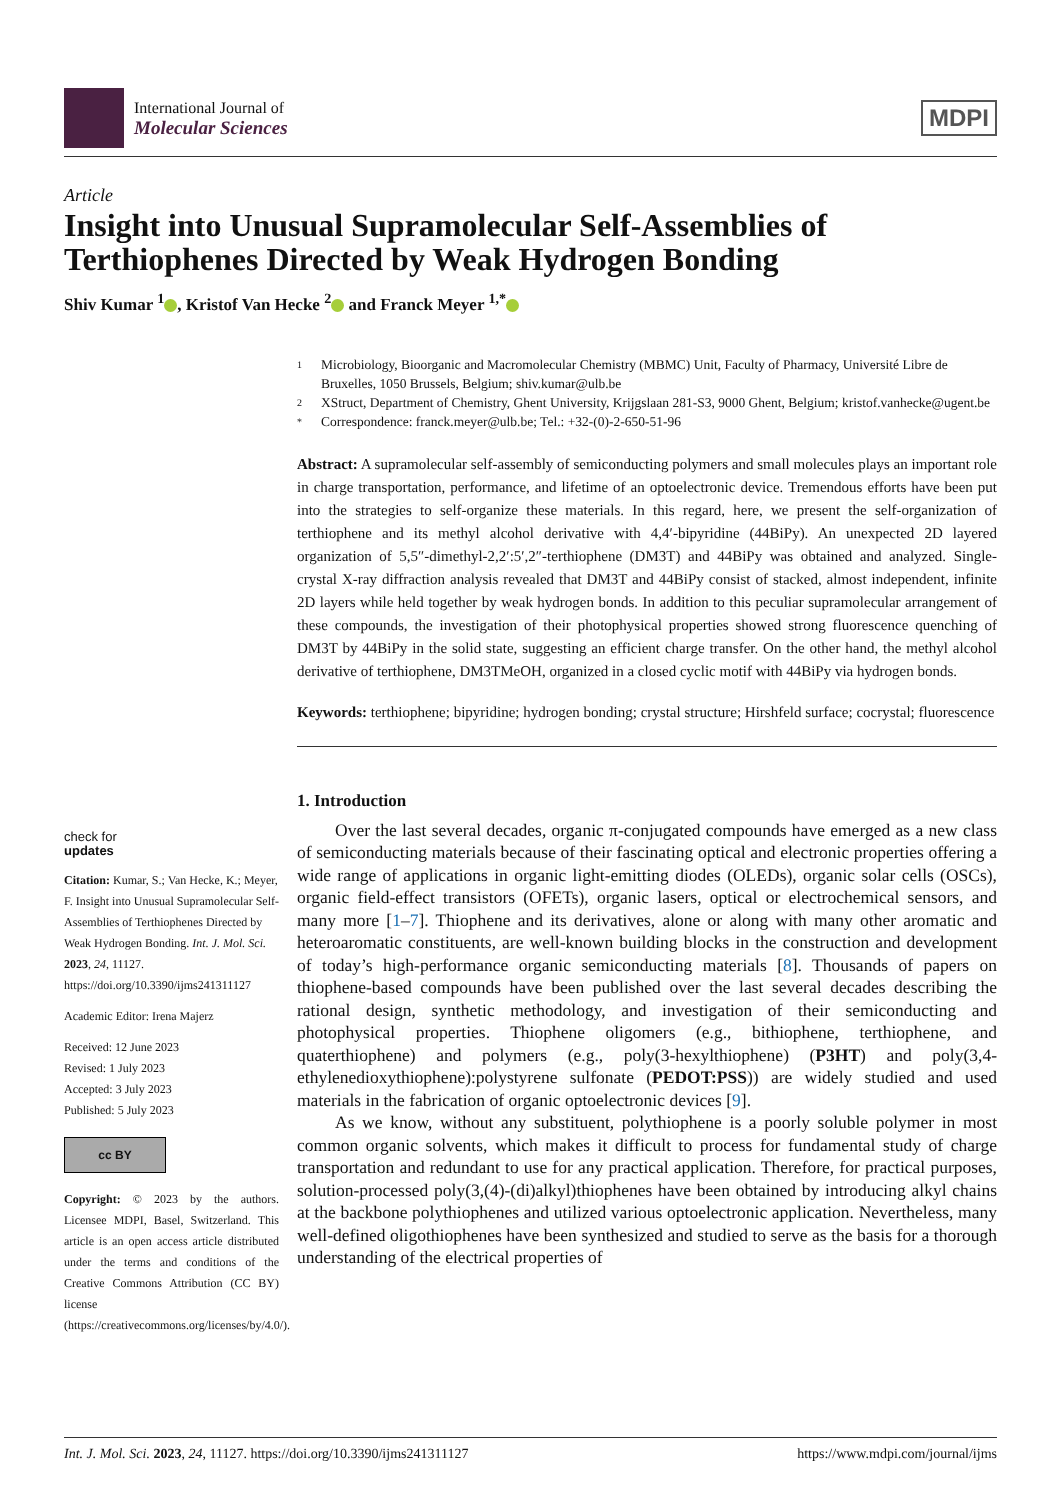International Journal of
Molecular Sciences
MDPI
Article
Insight into Unusual Supramolecular Self-Assemblies of Terthiophenes Directed by Weak Hydrogen Bonding
Shiv Kumar <sup>1</sup> , Kristof Van Hecke <sup>2</sup> and Franck Meyer <sup>1,*</sup>
check for
updates
Citation: Kumar, S.; Van Hecke, K.; Meyer, F. Insight into Unusual Supramolecular Self-Assemblies of Terthiophenes Directed by Weak Hydrogen Bonding. Int. J. Mol. Sci. 2023, 24, 11127. https://doi.org/10.3390/ijms241311127
Academic Editor: Irena Majerz
Received: 12 June 2023
Revised: 1 July 2023
Accepted: 3 July 2023
Published: 5 July 2023
cc BY
Copyright: © 2023 by the authors. Licensee MDPI, Basel, Switzerland. This article is an open access article distributed under the terms and conditions of the Creative Commons Attribution (CC BY) license (https://creativecommons.org/licenses/by/4.0/).
1 Microbiology, Bioorganic and Macromolecular Chemistry (MBMC) Unit, Faculty of Pharmacy, Université Libre de Bruxelles, 1050 Brussels, Belgium; shiv.kumar@ulb.be
2 XStruct, Department of Chemistry, Ghent University, Krijgslaan 281-S3, 9000 Ghent, Belgium; kristof.vanhecke@ugent.be
* Correspondence: franck.meyer@ulb.be; Tel.: +32-(0)-2-650-51-96
Abstract: A supramolecular self-assembly of semiconducting polymers and small molecules plays an important role in charge transportation, performance, and lifetime of an optoelectronic device. Tremendous efforts have been put into the strategies to self-organize these materials. In this regard, here, we present the self-organization of terthiophene and its methyl alcohol derivative with 4,4′-bipyridine (44BiPy). An unexpected 2D layered organization of 5,5″-dimethyl-2,2′:5′,2″-terthiophene (DM3T) and 44BiPy was obtained and analyzed. Single-crystal X-ray diffraction analysis revealed that DM3T and 44BiPy consist of stacked, almost independent, infinite 2D layers while held together by weak hydrogen bonds. In addition to this peculiar supramolecular arrangement of these compounds, the investigation of their photophysical properties showed strong fluorescence quenching of DM3T by 44BiPy in the solid state, suggesting an efficient charge transfer. On the other hand, the methyl alcohol derivative of terthiophene, DM3TMeOH, organized in a closed cyclic motif with 44BiPy via hydrogen bonds.
Keywords: terthiophene; bipyridine; hydrogen bonding; crystal structure; Hirshfeld surface; cocrystal; fluorescence
1. Introduction
Over the last several decades, organic π-conjugated compounds have emerged as a new class of semiconducting materials because of their fascinating optical and electronic properties offering a wide range of applications in organic light-emitting diodes (OLEDs), organic solar cells (OSCs), organic field-effect transistors (OFETs), organic lasers, optical or electrochemical sensors, and many more [1–7]. Thiophene and its derivatives, alone or along with many other aromatic and heteroaromatic constituents, are well-known building blocks in the construction and development of today’s high-performance organic semiconducting materials [8]. Thousands of papers on thiophene-based compounds have been published over the last several decades describing the rational design, synthetic methodology, and investigation of their semiconducting and photophysical properties. Thiophene oligomers (e.g., bithiophene, terthiophene, and quaterthiophene) and polymers (e.g., poly(3-hexylthiophene) (P3HT) and poly(3,4-ethylenedioxythiophene):polystyrene sulfonate (PEDOT:PSS)) are widely studied and used materials in the fabrication of organic optoelectronic devices [9].
As we know, without any substituent, polythiophene is a poorly soluble polymer in most common organic solvents, which makes it difficult to process for fundamental study of charge transportation and redundant to use for any practical application. Therefore, for practical purposes, solution-processed poly(3,(4)-(di)alkyl)thiophenes have been obtained by introducing alkyl chains at the backbone polythiophenes and utilized various optoelectronic application. Nevertheless, many well-defined oligothiophenes have been synthesized and studied to serve as the basis for a thorough understanding of the electrical properties of
Int. J. Mol. Sci. 2023, 24, 11127. https://doi.org/10.3390/ijms241311127 https://www.mdpi.com/journal/ijms